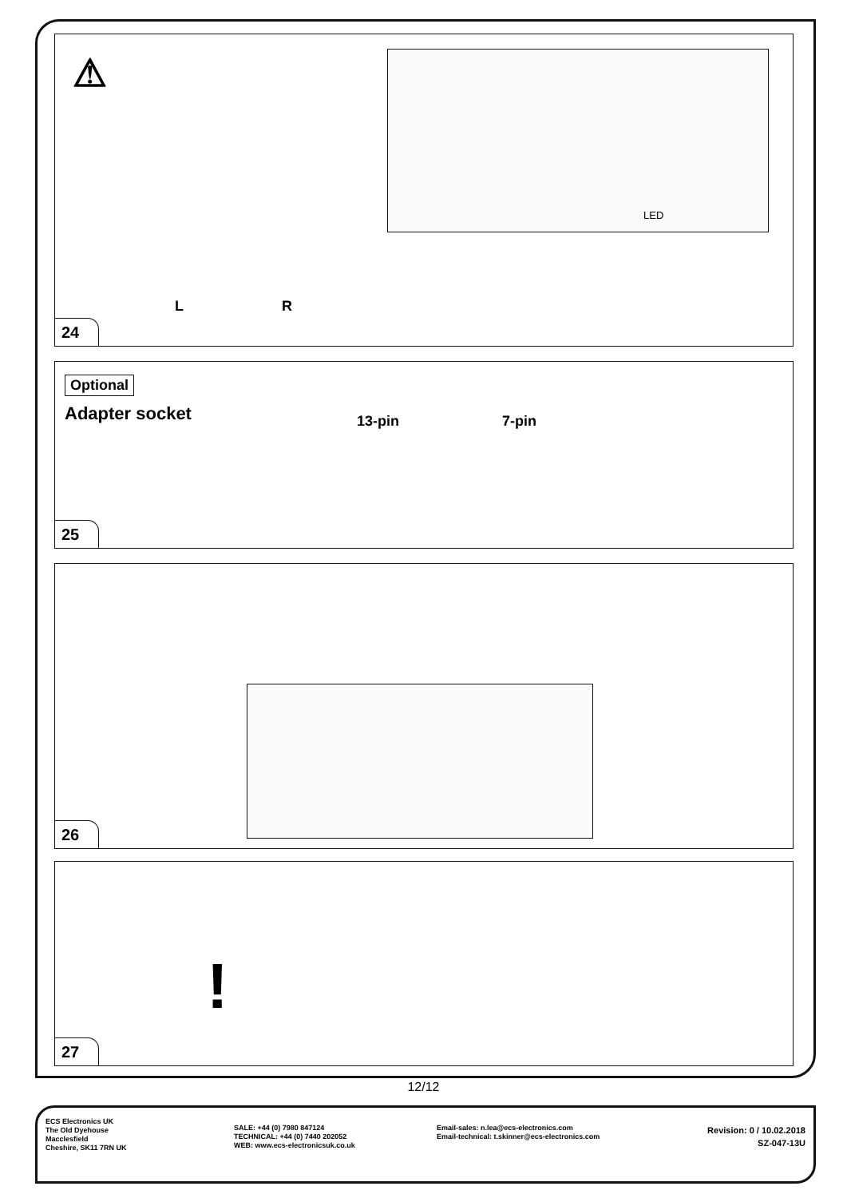⚠ LED
L R
24
Optional
Adapter socket 13-pin 7-pin
25
26
!
27
12/12
ECS Electronics UK
The Old Dyehouse
Macclesfield
Cheshire, SK11 7RN UK
SALE: +44 (0) 7980 847124
TECHNICAL: +44 (0) 7440 202052
WEB: www.ecs-electronicsuk.co.uk
Email-sales: n.lea@ecs-electronics.com
Email-technical: t.skinner@ecs-electronics.com
Revision: 0 / 10.02.2018
SZ-047-13U